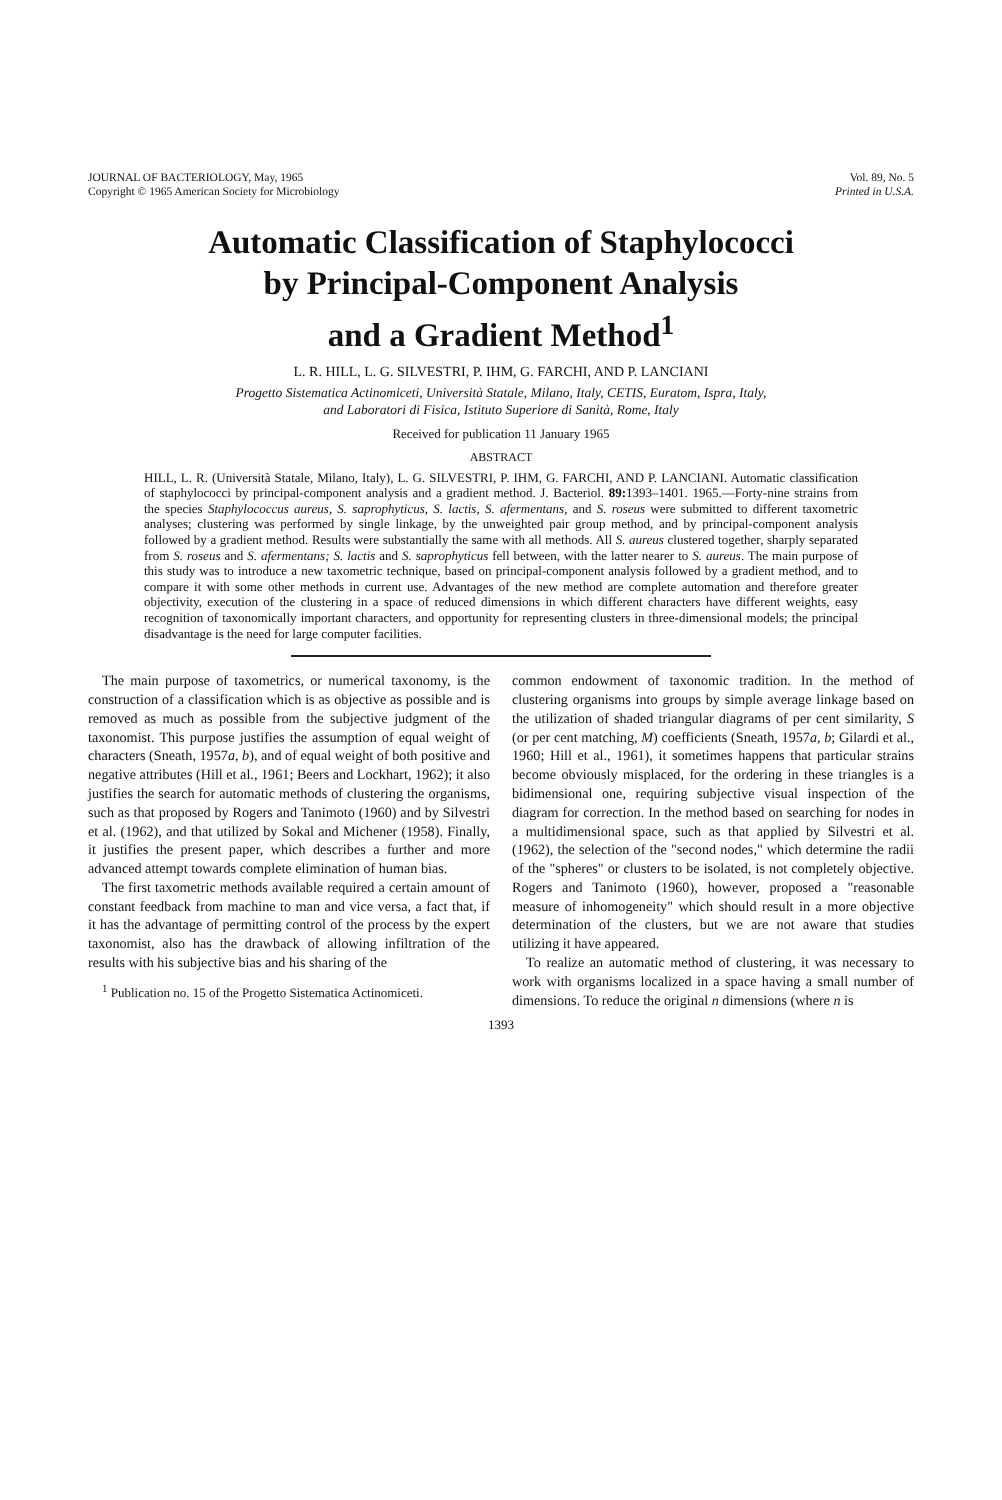JOURNAL OF BACTERIOLOGY, May, 1965
Copyright © 1965 American Society for Microbiology
Vol. 89, No. 5
Printed in U.S.A.
Automatic Classification of Staphylococci
by Principal-Component Analysis
and a Gradient Method<sup>1</sup>
L. R. HILL, L. G. SILVESTRI, P. IHM, G. FARCHI, AND P. LANCIANI
Progetto Sistematica Actinomiceti, Università Statale, Milano, Italy, CETIS, Euratom, Ispra, Italy,
and Laboratori di Fisica, Istituto Superiore di Sanità, Rome, Italy
Received for publication 11 January 1965
ABSTRACT
HILL, L. R. (Università Statale, Milano, Italy), L. G. SILVESTRI, P. IHM, G. FARCHI, AND P. LANCIANI. Automatic classification of staphylococci by principal-component analysis and a gradient method. J. Bacteriol. 89: 1393–1401. 1965.—Forty-nine strains from the species Staphylococcus aureus, S. saprophyticus, S. lactis, S. afermentans, and S. roseus were submitted to different taxometric analyses; clustering was performed by single linkage, by the unweighted pair group method, and by principal-component analysis followed by a gradient method. Results were substantially the same with all methods. All S. aureus clustered together, sharply separated from S. roseus and S. afermentans; S. lactis and S. saprophyticus fell between, with the latter nearer to S. aureus. The main purpose of this study was to introduce a new taxometric technique, based on principal-component analysis followed by a gradient method, and to compare it with some other methods in current use. Advantages of the new method are complete automation and therefore greater objectivity, execution of the clustering in a space of reduced dimensions in which different characters have different weights, easy recognition of taxonomically important characters, and opportunity for representing clusters in three-dimensional models; the principal disadvantage is the need for large computer facilities.
The main purpose of taxometrics, or numerical taxonomy, is the construction of a classification which is as objective as possible and is removed as much as possible from the subjective judgment of the taxonomist. This purpose justifies the assumption of equal weight of characters (Sneath, 1957a, b), and of equal weight of both positive and negative attributes (Hill et al., 1961; Beers and Lockhart, 1962); it also justifies the search for automatic methods of clustering the organisms, such as that proposed by Rogers and Tanimoto (1960) and by Silvestri et al. (1962), and that utilized by Sokal and Michener (1958). Finally, it justifies the present paper, which describes a further and more advanced attempt towards complete elimination of human bias.
The first taxometric methods available required a certain amount of constant feedback from machine to man and vice versa, a fact that, if it has the advantage of permitting control of the process by the expert taxonomist, also has the drawback of allowing infiltration of the results with his subjective bias and his sharing of the
<sup>1</sup> Publication no. 15 of the Progetto Sistematica Actinomiceti.
common endowment of taxonomic tradition. In the method of clustering organisms into groups by simple average linkage based on the utilization of shaded triangular diagrams of per cent similarity, S (or per cent matching, M) coefficients (Sneath, 1957a, b; Gilardi et al., 1960; Hill et al., 1961), it sometimes happens that particular strains become obviously misplaced, for the ordering in these triangles is a bidimensional one, requiring subjective visual inspection of the diagram for correction. In the method based on searching for nodes in a multidimensional space, such as that applied by Silvestri et al. (1962), the selection of the "second nodes," which determine the radii of the "spheres" or clusters to be isolated, is not completely objective. Rogers and Tanimoto (1960), however, proposed a "reasonable measure of inhomogeneity" which should result in a more objective determination of the clusters, but we are not aware that studies utilizing it have appeared.
To realize an automatic method of clustering, it was necessary to work with organisms localized in a space having a small number of dimensions. To reduce the original n dimensions (where n is
1393